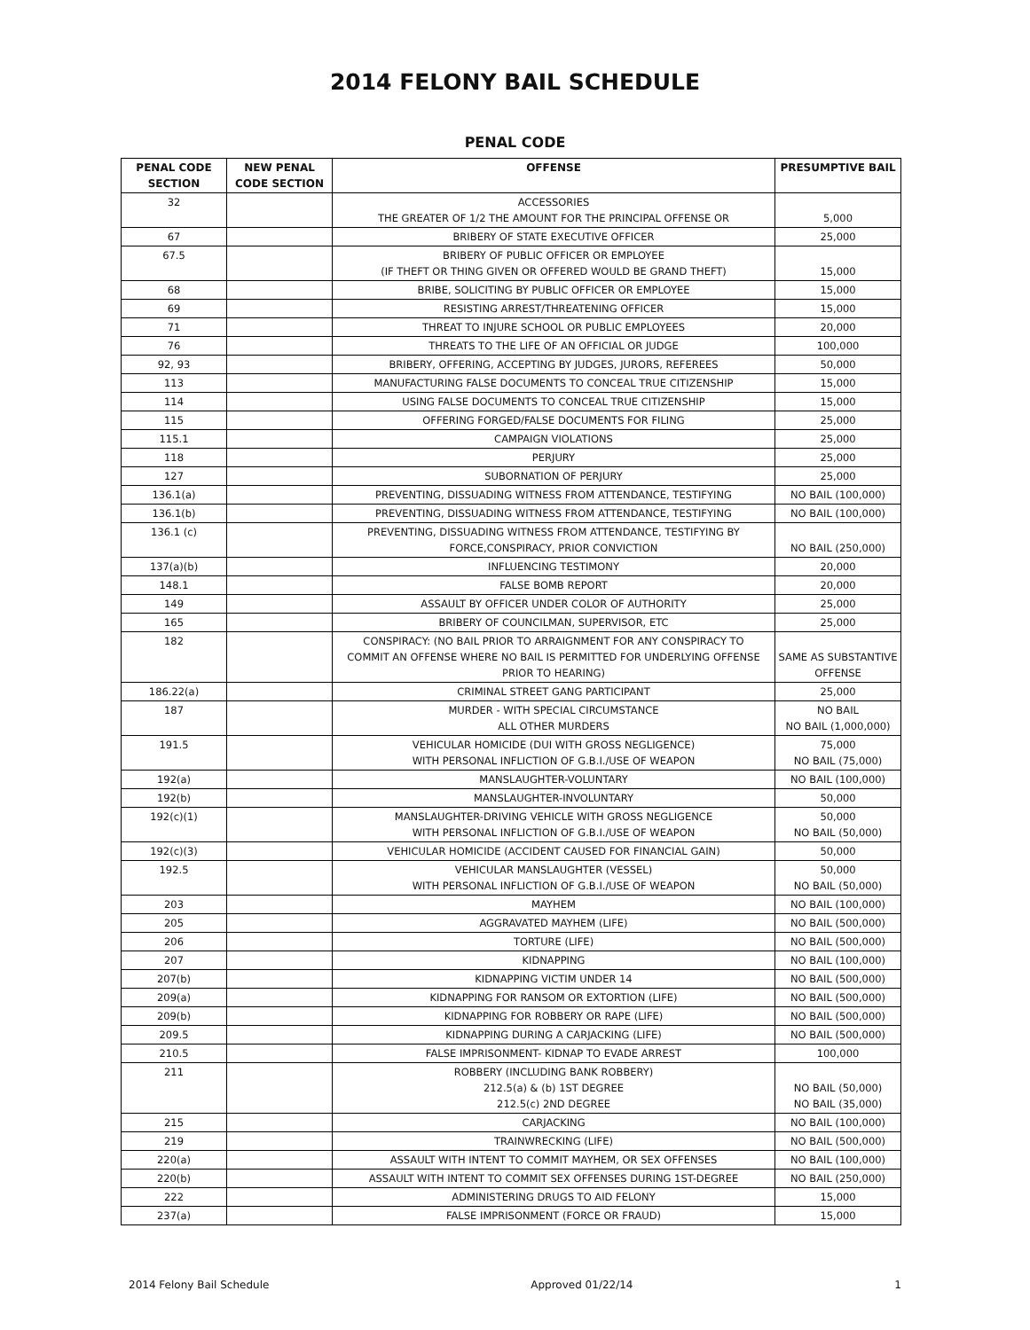2014 FELONY BAIL SCHEDULE
PENAL CODE
| PENAL CODE SECTION | NEW PENAL CODE SECTION | OFFENSE | PRESUMPTIVE BAIL |
| --- | --- | --- | --- |
| 32 | | ACCESSORIES THE GREATER OF 1/2 THE AMOUNT FOR THE PRINCIPAL OFFENSE OR | 5,000 |
| 67 | | BRIBERY OF STATE EXECUTIVE OFFICER | 25,000 |
| 67.5 | | BRIBERY OF PUBLIC OFFICER OR EMPLOYEE (IF THEFT OR THING GIVEN OR OFFERED WOULD BE GRAND THEFT) | 15,000 |
| 68 | | BRIBE, SOLICITING BY PUBLIC OFFICER OR EMPLOYEE | 15,000 |
| 69 | | RESISTING ARREST/THREATENING OFFICER | 15,000 |
| 71 | | THREAT TO INJURE SCHOOL OR PUBLIC EMPLOYEES | 20,000 |
| 76 | | THREATS TO THE LIFE OF AN OFFICIAL OR JUDGE | 100,000 |
| 92, 93 | | BRIBERY, OFFERING, ACCEPTING BY JUDGES, JURORS, REFEREES | 50,000 |
| 113 | | MANUFACTURING FALSE DOCUMENTS TO CONCEAL TRUE CITIZENSHIP | 15,000 |
| 114 | | USING FALSE DOCUMENTS TO CONCEAL TRUE CITIZENSHIP | 15,000 |
| 115 | | OFFERING FORGED/FALSE DOCUMENTS FOR FILING | 25,000 |
| 115.1 | | CAMPAIGN VIOLATIONS | 25,000 |
| 118 | | PERJURY | 25,000 |
| 127 | | SUBORNATION OF PERJURY | 25,000 |
| 136.1(a) | | PREVENTING, DISSUADING WITNESS FROM ATTENDANCE, TESTIFYING | NO BAIL (100,000) |
| 136.1(b) | | PREVENTING, DISSUADING WITNESS FROM ATTENDANCE, TESTIFYING | NO BAIL (100,000) |
| 136.1 (c) | | PREVENTING, DISSUADING WITNESS FROM ATTENDANCE, TESTIFYING BY FORCE,CONSPIRACY, PRIOR CONVICTION | NO BAIL (250,000) |
| 137(a)(b) | | INFLUENCING TESTIMONY | 20,000 |
| 148.1 | | FALSE BOMB REPORT | 20,000 |
| 149 | | ASSAULT BY OFFICER UNDER COLOR OF AUTHORITY | 25,000 |
| 165 | | BRIBERY OF COUNCILMAN, SUPERVISOR, ETC | 25,000 |
| 182 | | CONSPIRACY: (NO BAIL PRIOR TO ARRAIGNMENT FOR ANY CONSPIRACY TO COMMIT AN OFFENSE WHERE NO BAIL IS PERMITTED FOR UNDERLYING OFFENSE PRIOR TO HEARING) | SAME AS SUBSTANTIVE OFFENSE |
| 186.22(a) | | CRIMINAL STREET GANG PARTICIPANT | 25,000 |
| 187 | | MURDER - WITH SPECIAL CIRCUMSTANCE ALL OTHER MURDERS | NO BAIL NO BAIL (1,000,000) |
| 191.5 | | VEHICULAR HOMICIDE (DUI WITH GROSS NEGLIGENCE) WITH PERSONAL INFLICTION OF G.B.I./USE OF WEAPON | 75,000 NO BAIL (75,000) |
| 192(a) | | MANSLAUGHTER-VOLUNTARY | NO BAIL (100,000) |
| 192(b) | | MANSLAUGHTER-INVOLUNTARY | 50,000 |
| 192(c)(1) | | MANSLAUGHTER-DRIVING VEHICLE WITH GROSS NEGLIGENCE WITH PERSONAL INFLICTION OF G.B.I./USE OF WEAPON | 50,000 NO BAIL (50,000) |
| 192(c)(3) | | VEHICULAR HOMICIDE (ACCIDENT CAUSED FOR FINANCIAL GAIN) | 50,000 |
| 192.5 | | VEHICULAR MANSLAUGHTER (VESSEL) WITH PERSONAL INFLICTION OF G.B.I./USE OF WEAPON | 50,000 NO BAIL (50,000) |
| 203 | | MAYHEM | NO BAIL (100,000) |
| 205 | | AGGRAVATED MAYHEM (LIFE) | NO BAIL (500,000) |
| 206 | | TORTURE (LIFE) | NO BAIL (500,000) |
| 207 | | KIDNAPPING | NO BAIL (100,000) |
| 207(b) | | KIDNAPPING VICTIM UNDER 14 | NO BAIL (500,000) |
| 209(a) | | KIDNAPPING FOR RANSOM OR EXTORTION (LIFE) | NO BAIL (500,000) |
| 209(b) | | KIDNAPPING FOR ROBBERY OR RAPE (LIFE) | NO BAIL (500,000) |
| 209.5 | | KIDNAPPING DURING A CARJACKING (LIFE) | NO BAIL (500,000) |
| 210.5 | | FALSE IMPRISONMENT- KIDNAP TO EVADE ARREST | 100,000 |
| 211 | | ROBBERY (INCLUDING BANK ROBBERY) 212.5(a) & (b) 1ST DEGREE 212.5(c) 2ND DEGREE | NO BAIL (50,000) NO BAIL (35,000) |
| 215 | | CARJACKING | NO BAIL (100,000) |
| 219 | | TRAINWRECKING (LIFE) | NO BAIL (500,000) |
| 220(a) | | ASSAULT WITH INTENT TO COMMIT MAYHEM, OR SEX OFFENSES | NO BAIL (100,000) |
| 220(b) | | ASSAULT WITH INTENT TO COMMIT SEX OFFENSES DURING 1ST-DEGREE | NO BAIL (250,000) |
| 222 | | ADMINISTERING DRUGS TO AID FELONY | 15,000 |
| 237(a) | | FALSE IMPRISONMENT (FORCE OR FRAUD) | 15,000 |
2014 Felony Bail Schedule Approved 01/22/14 1